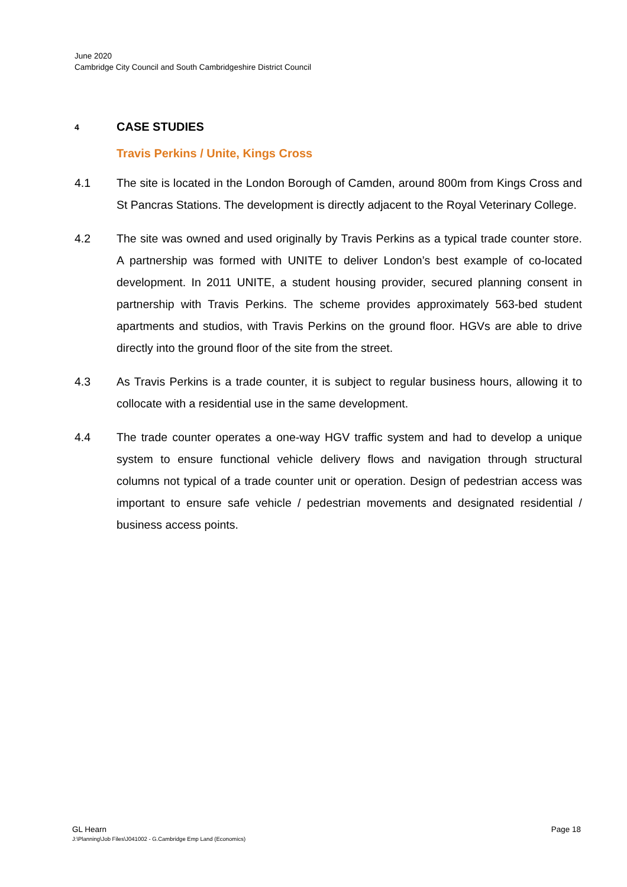June 2020
Cambridge City Council and South Cambridgeshire District Council
4 CASE STUDIES
Travis Perkins / Unite, Kings Cross
4.1 The site is located in the London Borough of Camden, around 800m from Kings Cross and St Pancras Stations. The development is directly adjacent to the Royal Veterinary College.
4.2 The site was owned and used originally by Travis Perkins as a typical trade counter store. A partnership was formed with UNITE to deliver London’s best example of co-located development. In 2011 UNITE, a student housing provider, secured planning consent in partnership with Travis Perkins. The scheme provides approximately 563-bed student apartments and studios, with Travis Perkins on the ground floor. HGVs are able to drive directly into the ground floor of the site from the street.
4.3 As Travis Perkins is a trade counter, it is subject to regular business hours, allowing it to collocate with a residential use in the same development.
4.4 The trade counter operates a one-way HGV traffic system and had to develop a unique system to ensure functional vehicle delivery flows and navigation through structural columns not typical of a trade counter unit or operation. Design of pedestrian access was important to ensure safe vehicle / pedestrian movements and designated residential / business access points.
GL Hearn
Page 18
J:\Planning\Job Files\J041002 - G.Cambridge Emp Land (Economics)